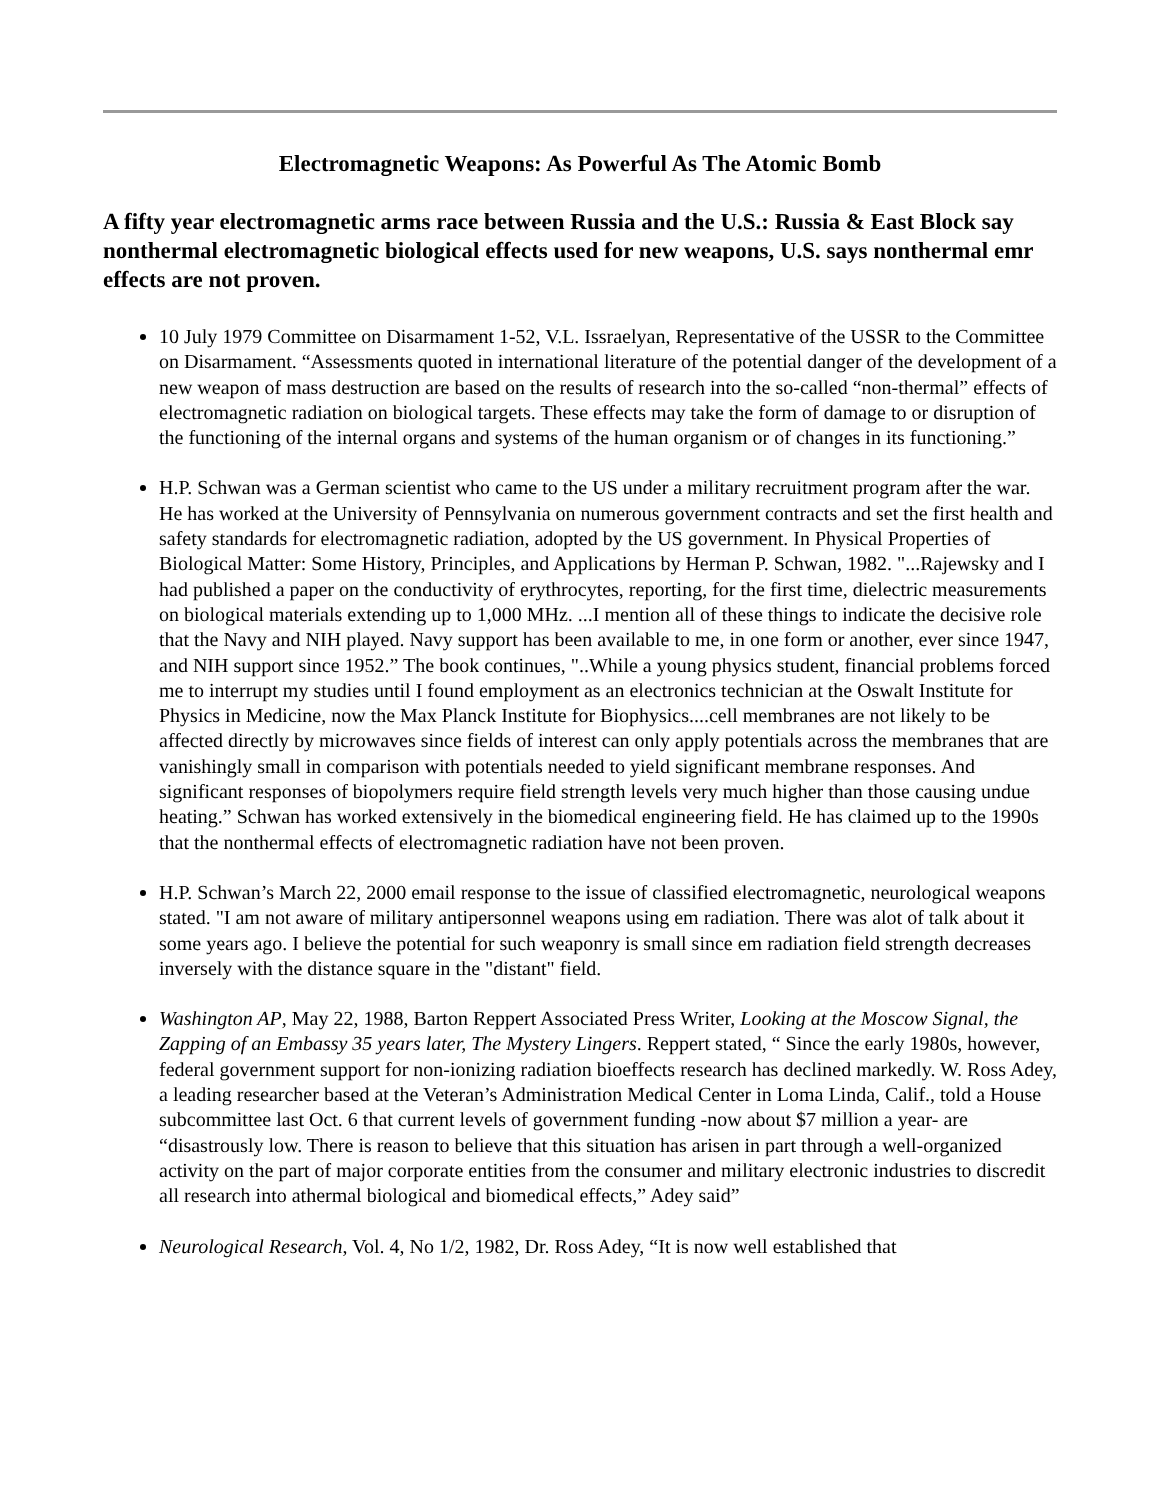Electromagnetic Weapons: As Powerful As The Atomic Bomb
A fifty year electromagnetic arms race between Russia and the U.S.: Russia & East Block say nonthermal electromagnetic biological effects used for new weapons, U.S. says nonthermal emr effects are not proven.
10 July 1979 Committee on Disarmament 1-52, V.L. Issraelyan, Representative of the USSR to the Committee on Disarmament. “Assessments quoted in international literature of the potential danger of the development of a new weapon of mass destruction are based on the results of research into the so-called “non-thermal” effects of electromagnetic radiation on biological targets. These effects may take the form of damage to or disruption of the functioning of the internal organs and systems of the human organism or of changes in its functioning.”
H.P. Schwan was a German scientist who came to the US under a military recruitment program after the war. He has worked at the University of Pennsylvania on numerous government contracts and set the first health and safety standards for electromagnetic radiation, adopted by the US government. In Physical Properties of Biological Matter: Some History, Principles, and Applications by Herman P. Schwan, 1982. "...Rajewsky and I had published a paper on the conductivity of erythrocytes, reporting, for the first time, dielectric measurements on biological materials extending up to 1,000 MHz. ...I mention all of these things to indicate the decisive role that the Navy and NIH played. Navy support has been available to me, in one form or another, ever since 1947, and NIH support since 1952.” The book continues, "..While a young physics student, financial problems forced me to interrupt my studies until I found employment as an electronics technician at the Oswalt Institute for Physics in Medicine, now the Max Planck Institute for Biophysics....cell membranes are not likely to be affected directly by microwaves since fields of interest can only apply potentials across the membranes that are vanishingly small in comparison with potentials needed to yield significant membrane responses. And significant responses of biopolymers require field strength levels very much higher than those causing undue heating.” Schwan has worked extensively in the biomedical engineering field. He has claimed up to the 1990s that the nonthermal effects of electromagnetic radiation have not been proven.
H.P. Schwan’s March 22, 2000 email response to the issue of classified electromagnetic, neurological weapons stated. "I am not aware of military antipersonnel weapons using em radiation. There was alot of talk about it some years ago. I believe the potential for such weaponry is small since em radiation field strength decreases inversely with the distance square in the "distant" field.
Washington AP, May 22, 1988, Barton Reppert Associated Press Writer, Looking at the Moscow Signal, the Zapping of an Embassy 35 years later, The Mystery Lingers. Reppert stated, “ Since the early 1980s, however, federal government support for non-ionizing radiation bioeffects research has declined markedly. W. Ross Adey, a leading researcher based at the Veteran’s Administration Medical Center in Loma Linda, Calif., told a House subcommittee last Oct. 6 that current levels of government funding -now about $7 million a year- are “disastrously low. There is reason to believe that this situation has arisen in part through a well-organized activity on the part of major corporate entities from the consumer and military electronic industries to discredit all research into athermal biological and biomedical effects,” Adey said”
Neurological Research, Vol. 4, No 1/2, 1982, Dr. Ross Adey, “It is now well established that